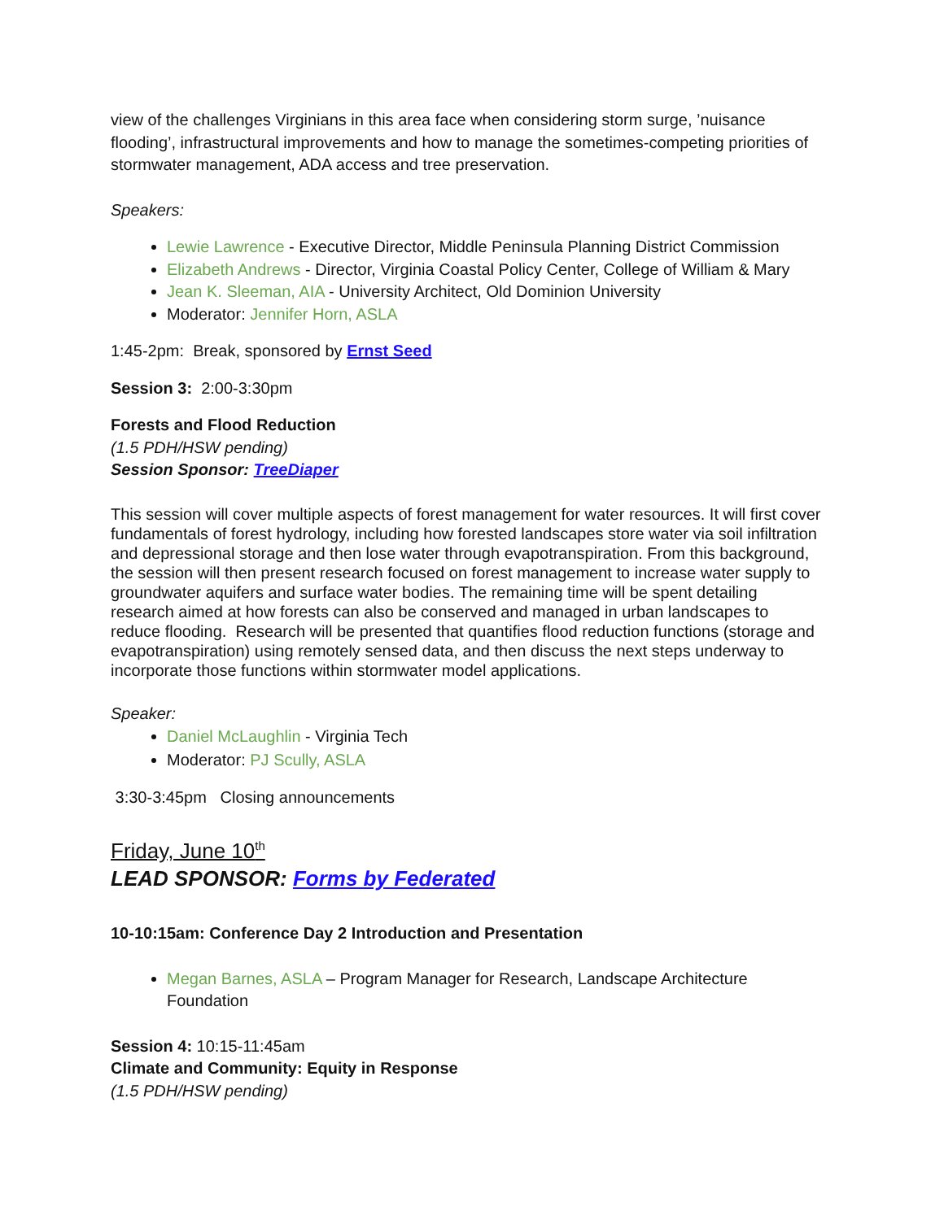view of the challenges Virginians in this area face when considering storm surge, ’nuisance flooding’, infrastructural improvements and how to manage the sometimes-competing priorities of stormwater management, ADA access and tree preservation.
Speakers:
Lewie Lawrence - Executive Director, Middle Peninsula Planning District Commission
Elizabeth Andrews - Director, Virginia Coastal Policy Center, College of William & Mary
Jean K. Sleeman, AIA - University Architect, Old Dominion University
Moderator: Jennifer Horn, ASLA
1:45-2pm: Break, sponsored by Ernst Seed
Session 3: 2:00-3:30pm
Forests and Flood Reduction
(1.5 PDH/HSW pending)
Session Sponsor: TreeDiaper
This session will cover multiple aspects of forest management for water resources. It will first cover fundamentals of forest hydrology, including how forested landscapes store water via soil infiltration and depressional storage and then lose water through evapotranspiration. From this background, the session will then present research focused on forest management to increase water supply to groundwater aquifers and surface water bodies. The remaining time will be spent detailing research aimed at how forests can also be conserved and managed in urban landscapes to reduce flooding. Research will be presented that quantifies flood reduction functions (storage and evapotranspiration) using remotely sensed data, and then discuss the next steps underway to incorporate those functions within stormwater model applications.
Speaker:
Daniel McLaughlin - Virginia Tech
Moderator: PJ Scully, ASLA
3:30-3:45pm Closing announcements
Friday, June 10<sup>th</sup>
LEAD SPONSOR: Forms by Federated
10-10:15am: Conference Day 2 Introduction and Presentation
Megan Barnes, ASLA – Program Manager for Research, Landscape Architecture Foundation
Session 4: 10:15-11:45am
Climate and Community: Equity in Response
(1.5 PDH/HSW pending)